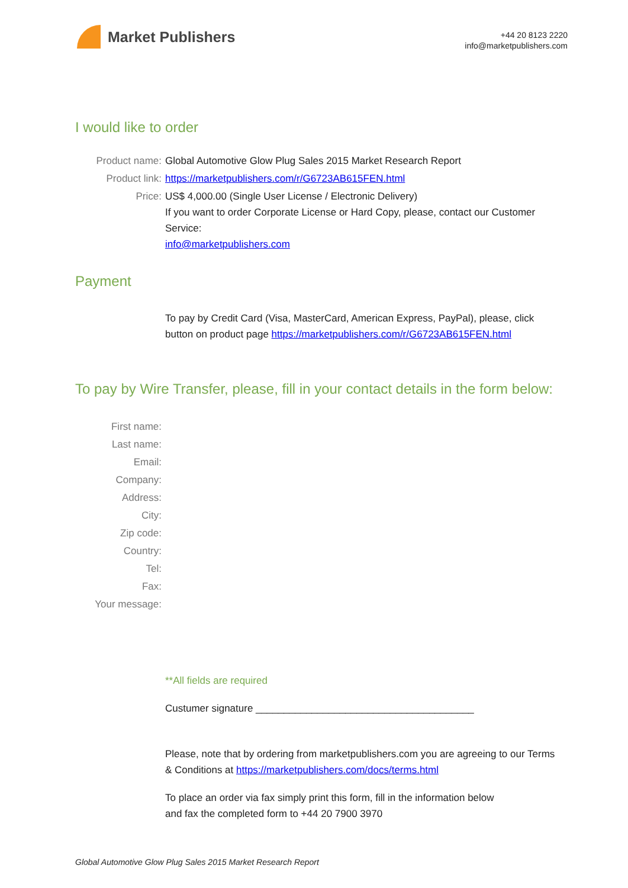Market Publishers
+44 20 8123 2220
info@marketpublishers.com
I would like to order
Product name: Global Automotive Glow Plug Sales 2015 Market Research Report
Product link: https://marketpublishers.com/r/G6723AB615FEN.html
Price: US$ 4,000.00 (Single User License / Electronic Delivery)
If you want to order Corporate License or Hard Copy, please, contact our Customer Service:
info@marketpublishers.com
Payment
To pay by Credit Card (Visa, MasterCard, American Express, PayPal), please, click button on product page https://marketpublishers.com/r/G6723AB615FEN.html
To pay by Wire Transfer, please, fill in your contact details in the form below:
First name:
Last name:
Email:
Company:
Address:
City:
Zip code:
Country:
Tel:
Fax:
Your message:
**All fields are required
Custumer signature _______________________________________
Please, note that by ordering from marketpublishers.com you are agreeing to our Terms & Conditions at https://marketpublishers.com/docs/terms.html
To place an order via fax simply print this form, fill in the information below
and fax the completed form to +44 20 7900 3970
Global Automotive Glow Plug Sales 2015 Market Research Report